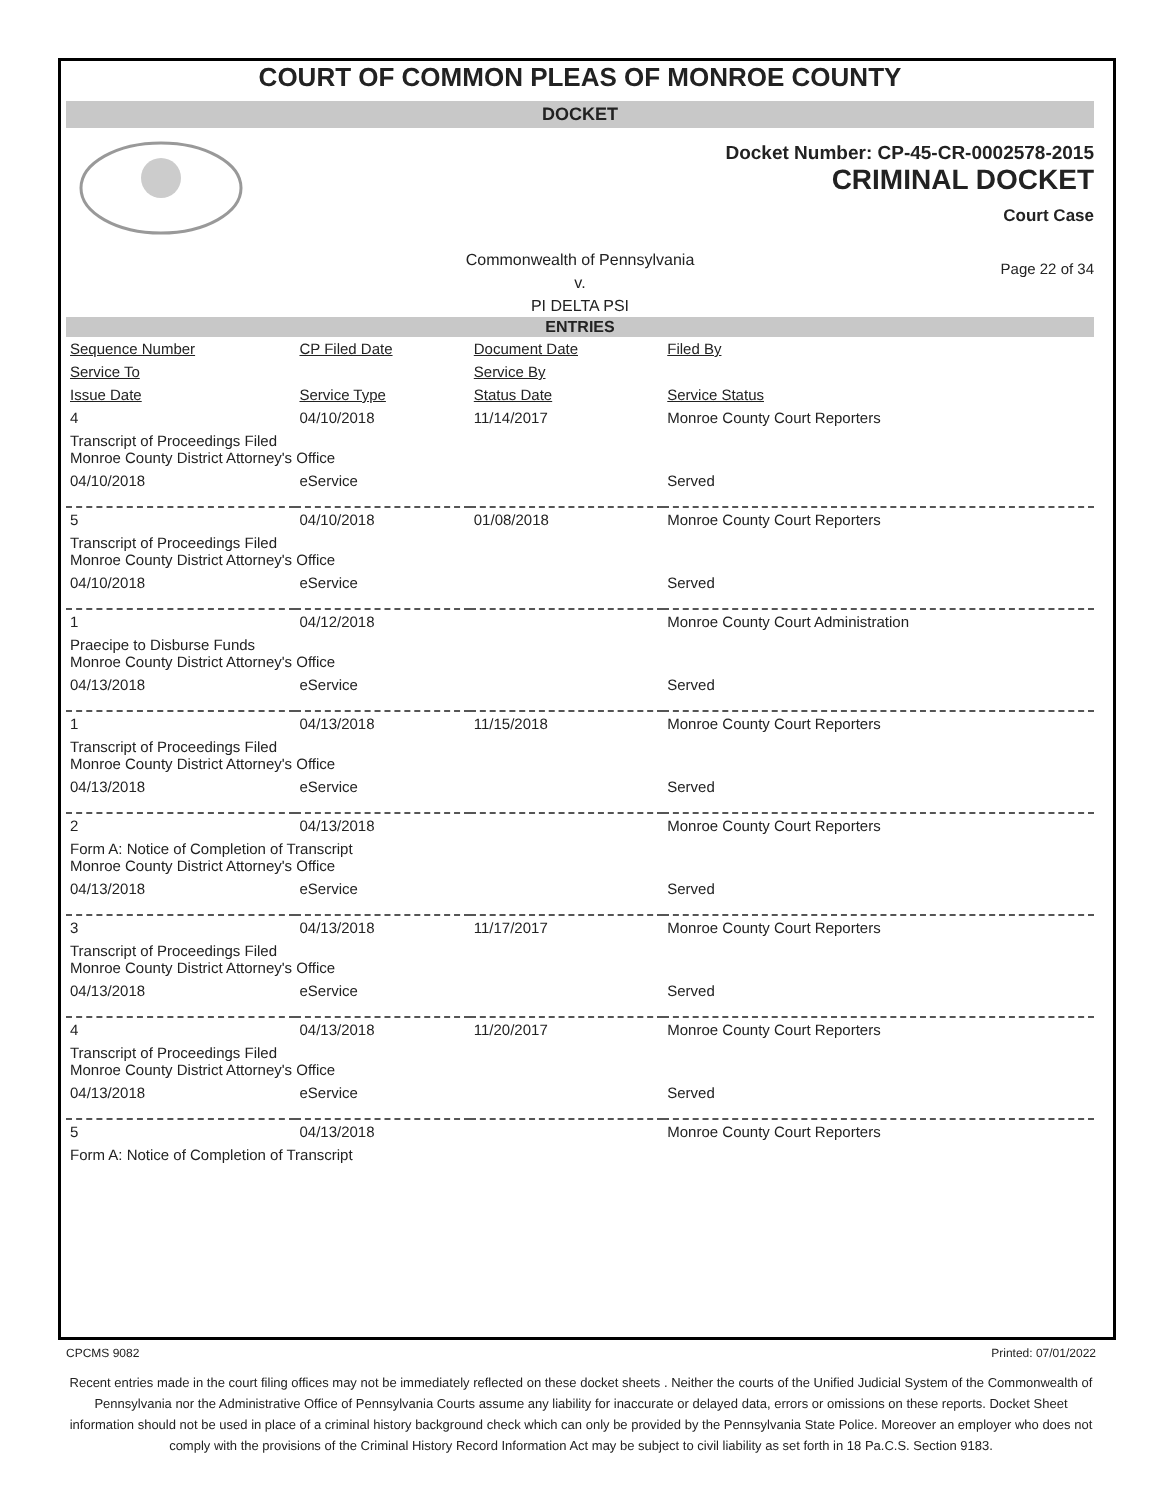COURT OF COMMON PLEAS OF MONROE COUNTY
DOCKET
Docket Number: CP-45-CR-0002578-2015
CRIMINAL DOCKET
Court Case
Commonwealth of Pennsylvania
v.
PI DELTA PSI
Page 22 of 34
ENTRIES
| Sequence Number | CP Filed Date | Document Date | Filed By |
| --- | --- | --- | --- |
| Service To | | Service By | |
| Issue Date | Service Type | Status Date | Service Status |
| 4 | 04/10/2018 | 11/14/2017 | Monroe County Court Reporters |
| Transcript of Proceedings Filed Monroe County District Attorney's Office | | | |
| 04/10/2018 | eService | | Served |
| 5 | 04/10/2018 | 01/08/2018 | Monroe County Court Reporters |
| Transcript of Proceedings Filed Monroe County District Attorney's Office | | | |
| 04/10/2018 | eService | | Served |
| 1 | 04/12/2018 | | Monroe County Court Administration |
| Praecipe to Disburse Funds Monroe County District Attorney's Office | | | |
| 04/13/2018 | eService | | Served |
| 1 | 04/13/2018 | 11/15/2018 | Monroe County Court Reporters |
| Transcript of Proceedings Filed Monroe County District Attorney's Office | | | |
| 04/13/2018 | eService | | Served |
| 2 | 04/13/2018 | | Monroe County Court Reporters |
| Form A: Notice of Completion of Transcript Monroe County District Attorney's Office | | | |
| 04/13/2018 | eService | | Served |
| 3 | 04/13/2018 | 11/17/2017 | Monroe County Court Reporters |
| Transcript of Proceedings Filed Monroe County District Attorney's Office | | | |
| 04/13/2018 | eService | | Served |
| 4 | 04/13/2018 | 11/20/2017 | Monroe County Court Reporters |
| Transcript of Proceedings Filed Monroe County District Attorney's Office | | | |
| 04/13/2018 | eService | | Served |
| 5 | 04/13/2018 | | Monroe County Court Reporters |
| Form A: Notice of Completion of Transcript | | | |
CPCMS 9082 Printed: 07/01/2022
Recent entries made in the court filing offices may not be immediately reflected on these docket sheets . Neither the courts of the Unified Judicial System of the Commonwealth of Pennsylvania nor the Administrative Office of Pennsylvania Courts assume any liability for inaccurate or delayed data, errors or omissions on these reports. Docket Sheet information should not be used in place of a criminal history background check which can only be provided by the Pennsylvania State Police. Moreover an employer who does not comply with the provisions of the Criminal History Record Information Act may be subject to civil liability as set forth in 18 Pa.C.S. Section 9183.